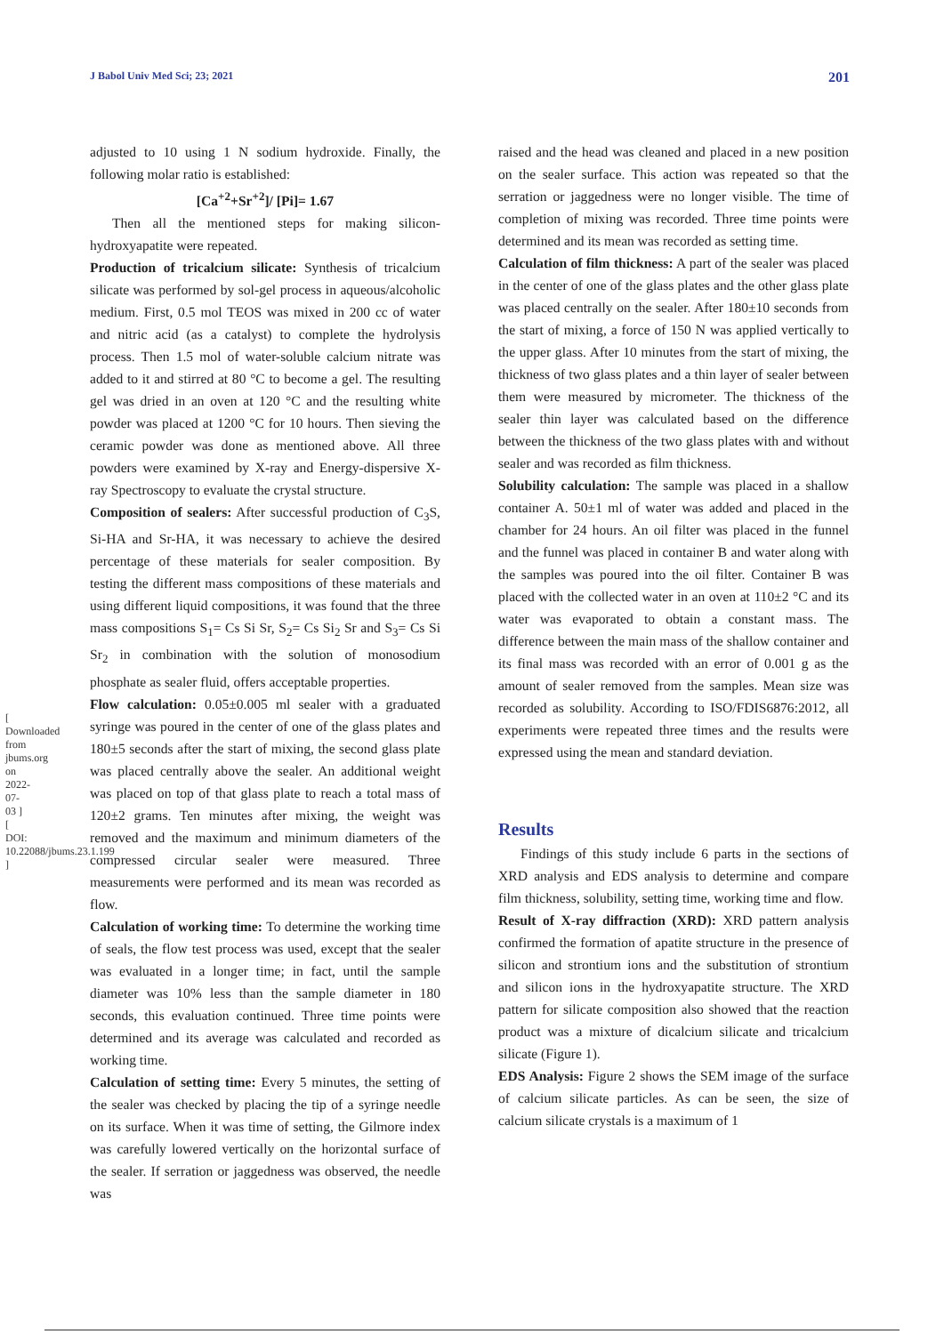J Babol Univ Med Sci; 23; 2021 201
[ Downloaded from jbums.org on 2022-07-03 ] [ DOI: 10.22088/jbums.23.1.199 ]
adjusted to 10 using 1 N sodium hydroxide. Finally, the following molar ratio is established:
[Ca<sup>+2</sup>+Sr<sup>+2</sup>]/ [Pi]= 1.67
Then all the mentioned steps for making silicon-hydroxyapatite were repeated.
Production of tricalcium silicate: Synthesis of tricalcium silicate was performed by sol-gel process in aqueous/alcoholic medium. First, 0.5 mol TEOS was mixed in 200 cc of water and nitric acid (as a catalyst) to complete the hydrolysis process. Then 1.5 mol of water-soluble calcium nitrate was added to it and stirred at 80 °C to become a gel. The resulting gel was dried in an oven at 120 °C and the resulting white powder was placed at 1200 °C for 10 hours. Then sieving the ceramic powder was done as mentioned above. All three powders were examined by X-ray and Energy-dispersive X-ray Spectroscopy to evaluate the crystal structure.
Composition of sealers: After successful production of C<sub>3</sub>S, Si-HA and Sr-HA, it was necessary to achieve the desired percentage of these materials for sealer composition. By testing the different mass compositions of these materials and using different liquid compositions, it was found that the three mass compositions S<sub>1</sub>= Cs Si Sr, S<sub>2</sub>= Cs Si<sub>2</sub> Sr and S<sub>3</sub>= Cs Si Sr<sub>2</sub> in combination with the solution of monosodium phosphate as sealer fluid, offers acceptable properties.
Flow calculation: 0.05±0.005 ml sealer with a graduated syringe was poured in the center of one of the glass plates and 180±5 seconds after the start of mixing, the second glass plate was placed centrally above the sealer. An additional weight was placed on top of that glass plate to reach a total mass of 120±2 grams. Ten minutes after mixing, the weight was removed and the maximum and minimum diameters of the compressed circular sealer were measured. Three measurements were performed and its mean was recorded as flow.
Calculation of working time: To determine the working time of seals, the flow test process was used, except that the sealer was evaluated in a longer time; in fact, until the sample diameter was 10% less than the sample diameter in 180 seconds, this evaluation continued. Three time points were determined and its average was calculated and recorded as working time.
Calculation of setting time: Every 5 minutes, the setting of the sealer was checked by placing the tip of a syringe needle on its surface. When it was time of setting, the Gilmore index was carefully lowered vertically on the horizontal surface of the sealer. If serration or jaggedness was observed, the needle was
raised and the head was cleaned and placed in a new position on the sealer surface. This action was repeated so that the serration or jaggedness were no longer visible. The time of completion of mixing was recorded. Three time points were determined and its mean was recorded as setting time.
Calculation of film thickness: A part of the sealer was placed in the center of one of the glass plates and the other glass plate was placed centrally on the sealer. After 180±10 seconds from the start of mixing, a force of 150 N was applied vertically to the upper glass. After 10 minutes from the start of mixing, the thickness of two glass plates and a thin layer of sealer between them were measured by micrometer. The thickness of the sealer thin layer was calculated based on the difference between the thickness of the two glass plates with and without sealer and was recorded as film thickness.
Solubility calculation: The sample was placed in a shallow container A. 50±1 ml of water was added and placed in the chamber for 24 hours. An oil filter was placed in the funnel and the funnel was placed in container B and water along with the samples was poured into the oil filter. Container B was placed with the collected water in an oven at 110±2 °C and its water was evaporated to obtain a constant mass. The difference between the main mass of the shallow container and its final mass was recorded with an error of 0.001 g as the amount of sealer removed from the samples. Mean size was recorded as solubility. According to ISO/FDIS6876:2012, all experiments were repeated three times and the results were expressed using the mean and standard deviation.
Results
Findings of this study include 6 parts in the sections of XRD analysis and EDS analysis to determine and compare film thickness, solubility, setting time, working time and flow.
Result of X-ray diffraction (XRD): XRD pattern analysis confirmed the formation of apatite structure in the presence of silicon and strontium ions and the substitution of strontium and silicon ions in the hydroxyapatite structure. The XRD pattern for silicate composition also showed that the reaction product was a mixture of dicalcium silicate and tricalcium silicate (Figure 1).
EDS Analysis: Figure 2 shows the SEM image of the surface of calcium silicate particles. As can be seen, the size of calcium silicate crystals is a maximum of 1